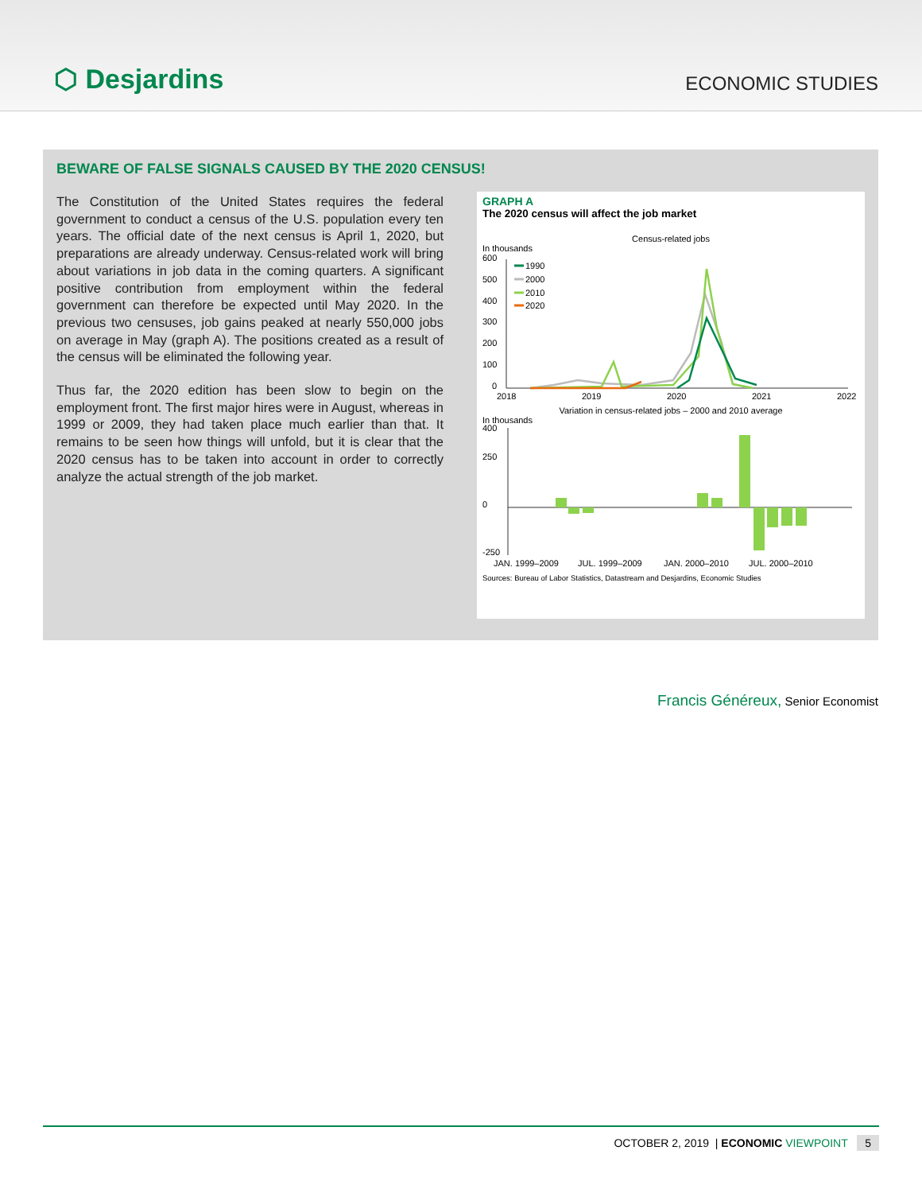⬡ Desjardins
ECONOMIC STUDIES
BEWARE OF FALSE SIGNALS CAUSED BY THE 2020 CENSUS!
The Constitution of the United States requires the federal government to conduct a census of the U.S. population every ten years. The official date of the next census is April 1, 2020, but preparations are already underway. Census-related work will bring about variations in job data in the coming quarters. A significant positive contribution from employment within the federal government can therefore be expected until May 2020. In the previous two censuses, job gains peaked at nearly 550,000 jobs on average in May (graph A). The positions created as a result of the census will be eliminated the following year.
Thus far, the 2020 edition has been slow to begin on the employment front. The first major hires were in August, whereas in 1999 or 2009, they had taken place much earlier than that. It remains to be seen how things will unfold, but it is clear that the 2020 census has to be taken into account in order to correctly analyze the actual strength of the job market.
GRAPH A
The 2020 census will affect the job market
Census-related jobs
In thousands
600
500
400
300
200
100
0
2018
2019
2020
2021
2022
1990
2000
2010
2020
Variation in census-related jobs – 2000 and 2010 average
In thousands
400
250
0
-250
JAN. 1999–2009
JUL. 1999–2009
JAN. 2000–2010
JUL. 2000–2010
Sources: Bureau of Labor Statistics, Datastream and Desjardins, Economic Studies
Francis Généreux, Senior Economist
OCTOBER 2, 2019 | ECONOMIC VIEWPOINT 5